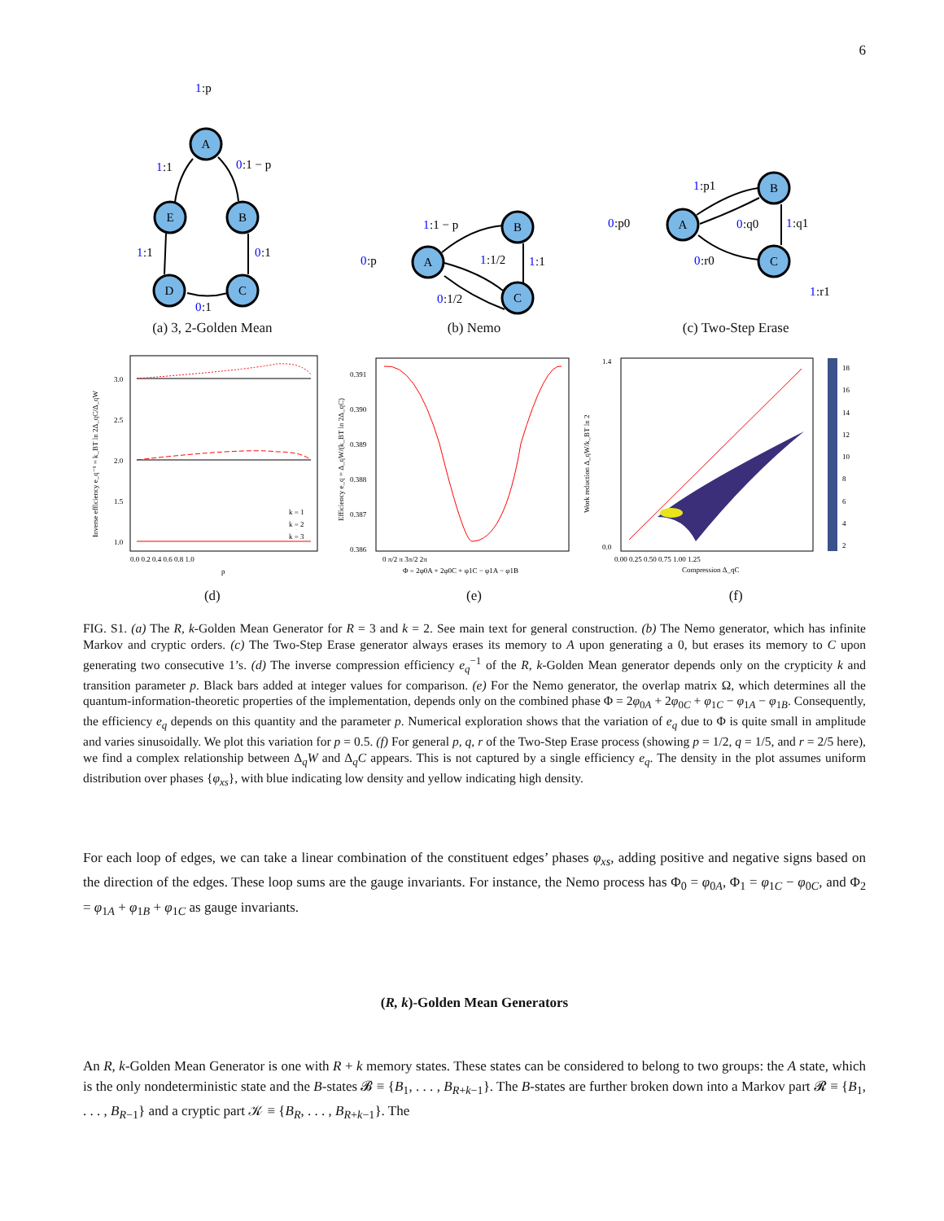6
A
E
B
D
C
A
B
C
A
B
C
1
:p
1
:1
0
:1 − p
1
:1
0
:1
0
:1
1
:1 − p
0
:p
1
:1/2
1
:1
0
:1/2
1
:p1
0
:p0
0
:q0
1
:q1
0
:r0
1
:r1
(a) 3, 2-Golden Mean (b) Nemo (c) Two-Step Erase
Inverse efficiency e_q⁻¹ = k_BT ln 2Δ_qC/Δ_qW
3.0
2.5
2.0
1.5
1.0
0.0 0.2 0.4 0.6 0.8 1.0
p
k = 1
k = 2
k = 3
Efficiency e_q = Δ_qW/(k_BT ln 2Δ_qC)
0.391
0.390
0.389
0.388
0.387
0.386
0 π/2 π 3π/2 2π
Φ = 2φ0A + 2φ0C + φ1C − φ1A − φ1B
Work reduction Δ_qW/k_BT ln 2
1.4
0.0
18
16
14
12
10
8
6
4
2
0.00 0.25 0.50 0.75 1.00 1.25
Compression Δ_qC
(d) (e) (f)
FIG. S1. (a) The R, k-Golden Mean Generator for R = 3 and k = 2. See main text for general construction. (b) The Nemo generator, which has infinite Markov and cryptic orders. (c) The Two-Step Erase generator always erases its memory to A upon generating a 0, but erases its memory to C upon generating two consecutive 1’s. (d) The inverse compression efficiency e<sub>q</sub><sup>−1</sup> of the R, k-Golden Mean generator depends only on the crypticity k and transition parameter p. Black bars added at integer values for comparison. (e) For the Nemo generator, the overlap matrix Ω, which determines all the quantum-information-theoretic properties of the implementation, depends only on the combined phase Φ = 2φ<sub>0A</sub> + 2φ<sub>0C</sub> + φ<sub>1C</sub> − φ<sub>1A</sub> − φ<sub>1B</sub>. Consequently, the efficiency e<sub>q</sub> depends on this quantity and the parameter p. Numerical exploration shows that the variation of e<sub>q</sub> due to Φ is quite small in amplitude and varies sinusoidally. We plot this variation for p = 0.5. (f) For general p, q, r of the Two-Step Erase process (showing p = 1/2, q = 1/5, and r = 2/5 here), we find a complex relationship between Δ<sub>q</sub>W and Δ<sub>q</sub>C appears. This is not captured by a single efficiency e<sub>q</sub>. The density in the plot assumes uniform distribution over phases {φ<sub>xs</sub>}, with blue indicating low density and yellow indicating high density.
For each loop of edges, we can take a linear combination of the constituent edges’ phases φ<sub>xs</sub>, adding positive and negative signs based on the direction of the edges. These loop sums are the gauge invariants. For instance, the Nemo process has Φ<sub>0</sub> = φ<sub>0A</sub>, Φ<sub>1</sub> = φ<sub>1C</sub> − φ<sub>0C</sub>, and Φ<sub>2</sub> = φ<sub>1A</sub> + φ<sub>1B</sub> + φ<sub>1C</sub> as gauge invariants.
(R, k)-Golden Mean Generators
An R, k-Golden Mean Generator is one with R + k memory states. These states can be considered to belong to two groups: the A state, which is the only nondeterministic state and the B-states 𝓑 ≡ {B<sub>1</sub>, . . . , B<sub>R+k−1</sub>}. The B-states are further broken down into a Markov part 𝓡 ≡ {B<sub>1</sub>, . . . , B<sub>R−1</sub>} and a cryptic part 𝒦 ≡ {B<sub>R</sub>, . . . , B<sub>R+k−1</sub>}. The